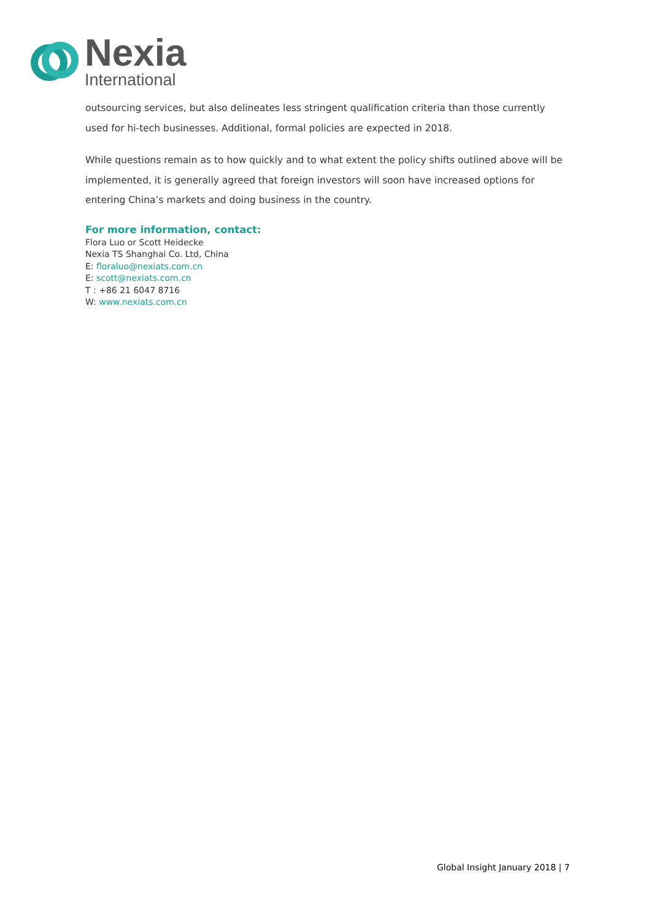Nexia
International
outsourcing services, but also delineates less stringent qualification criteria than those currently used for hi-tech businesses. Additional, formal policies are expected in 2018.
While questions remain as to how quickly and to what extent the policy shifts outlined above will be implemented, it is generally agreed that foreign investors will soon have increased options for entering China’s markets and doing business in the country.
For more information, contact:
Flora Luo or Scott Heidecke
Nexia TS Shanghai Co. Ltd, China
E: floraluo@nexiats.com.cn
E: scott@nexiats.com.cn
T : +86 21 6047 8716
W: www.nexiats.com.cn
Global Insight January 2018 | 7